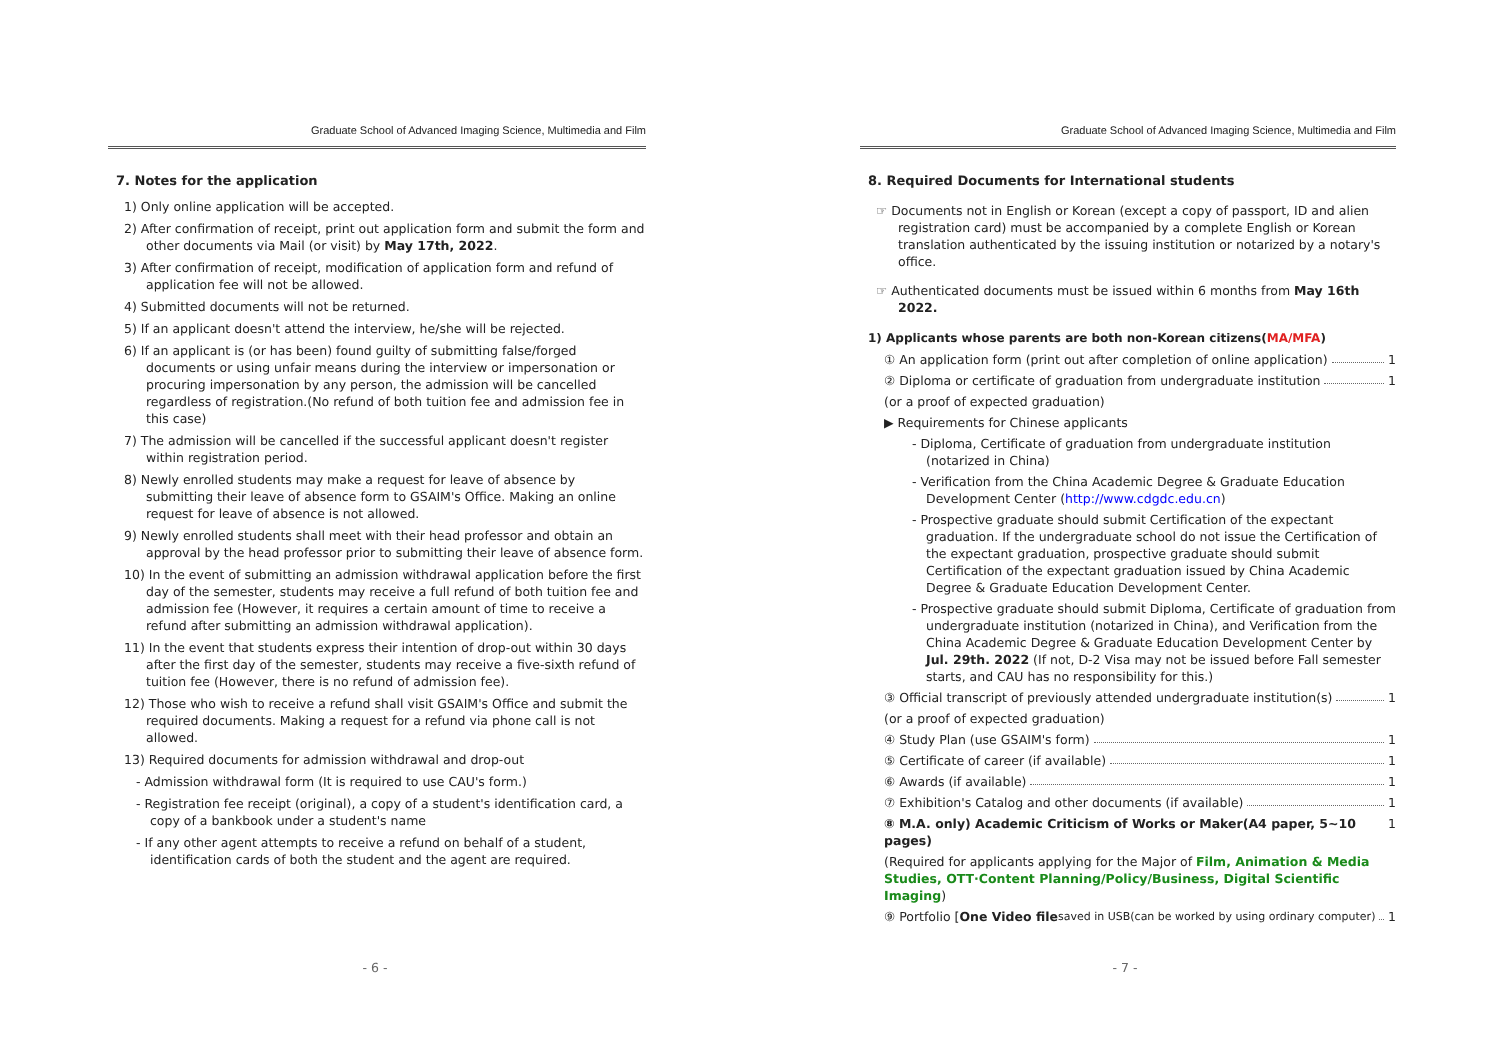Graduate School of Advanced Imaging Science, Multimedia and Film
7. Notes for the application
1) Only online application will be accepted.
2) After confirmation of receipt, print out application form and submit the form and other documents via Mail (or visit) by May 17th, 2022.
3) After confirmation of receipt, modification of application form and refund of application fee will not be allowed.
4) Submitted documents will not be returned.
5) If an applicant doesn't attend the interview, he/she will be rejected.
6) If an applicant is (or has been) found guilty of submitting false/forged documents or using unfair means during the interview or impersonation or procuring impersonation by any person, the admission will be cancelled regardless of registration.(No refund of both tuition fee and admission fee in this case)
7) The admission will be cancelled if the successful applicant doesn't register within registration period.
8) Newly enrolled students may make a request for leave of absence by submitting their leave of absence form to GSAIM's Office. Making an online request for leave of absence is not allowed.
9) Newly enrolled students shall meet with their head professor and obtain an approval by the head professor prior to submitting their leave of absence form.
10) In the event of submitting an admission withdrawal application before the first day of the semester, students may receive a full refund of both tuition fee and admission fee (However, it requires a certain amount of time to receive a refund after submitting an admission withdrawal application).
11) In the event that students express their intention of drop-out within 30 days after the first day of the semester, students may receive a five-sixth refund of tuition fee (However, there is no refund of admission fee).
12) Those who wish to receive a refund shall visit GSAIM's Office and submit the required documents. Making a request for a refund via phone call is not allowed.
13) Required documents for admission withdrawal and drop-out
- Admission withdrawal form (It is required to use CAU's form.)
- Registration fee receipt (original), a copy of a student's identification card, a copy of a bankbook under a student's name
- If any other agent attempts to receive a refund on behalf of a student, identification cards of both the student and the agent are required.
- 6 -
Graduate School of Advanced Imaging Science, Multimedia and Film
8. Required Documents for International students
☞ Documents not in English or Korean (except a copy of passport, ID and alien registration card) must be accompanied by a complete English or Korean translation authenticated by the issuing institution or notarized by a notary's office.
☞ Authenticated documents must be issued within 6 months from May 16th 2022.
1) Applicants whose parents are both non-Korean citizens(MA/MFA)
① An application form (print out after completion of online application) 1
② Diploma or certificate of graduation from undergraduate institution 1
(or a proof of expected graduation)
▶ Requirements for Chinese applicants
- Diploma, Certificate of graduation from undergraduate institution (notarized in China)
- Verification from the China Academic Degree & Graduate Education Development Center (http://www.cdgdc.edu.cn)
- Prospective graduate should submit Certification of the expectant graduation. If the undergraduate school do not issue the Certification of the expectant graduation, prospective graduate should submit Certification of the expectant graduation issued by China Academic Degree & Graduate Education Development Center.
- Prospective graduate should submit Diploma, Certificate of graduation from undergraduate institution (notarized in China), and Verification from the China Academic Degree & Graduate Education Development Center by Jul. 29th. 2022 (If not, D-2 Visa may not be issued before Fall semester starts, and CAU has no responsibility for this.)
③ Official transcript of previously attended undergraduate institution(s) 1
(or a proof of expected graduation)
④ Study Plan (use GSAIM's form) 1
⑤ Certificate of career (if available) 1
⑥ Awards (if available) 1
⑦ Exhibition's Catalog and other documents (if available) 1
⑧ M.A. only) Academic Criticism of Works or Maker(A4 paper, 5~10 pages) 1
(Required for applicants applying for the Major of Film, Animation & Media Studies, OTT·Content Planning/Policy/Business, Digital Scientific Imaging)
⑨ Portfolio [One Video file saved in USB(can be worked by using ordinary computer) 1
- 7 -